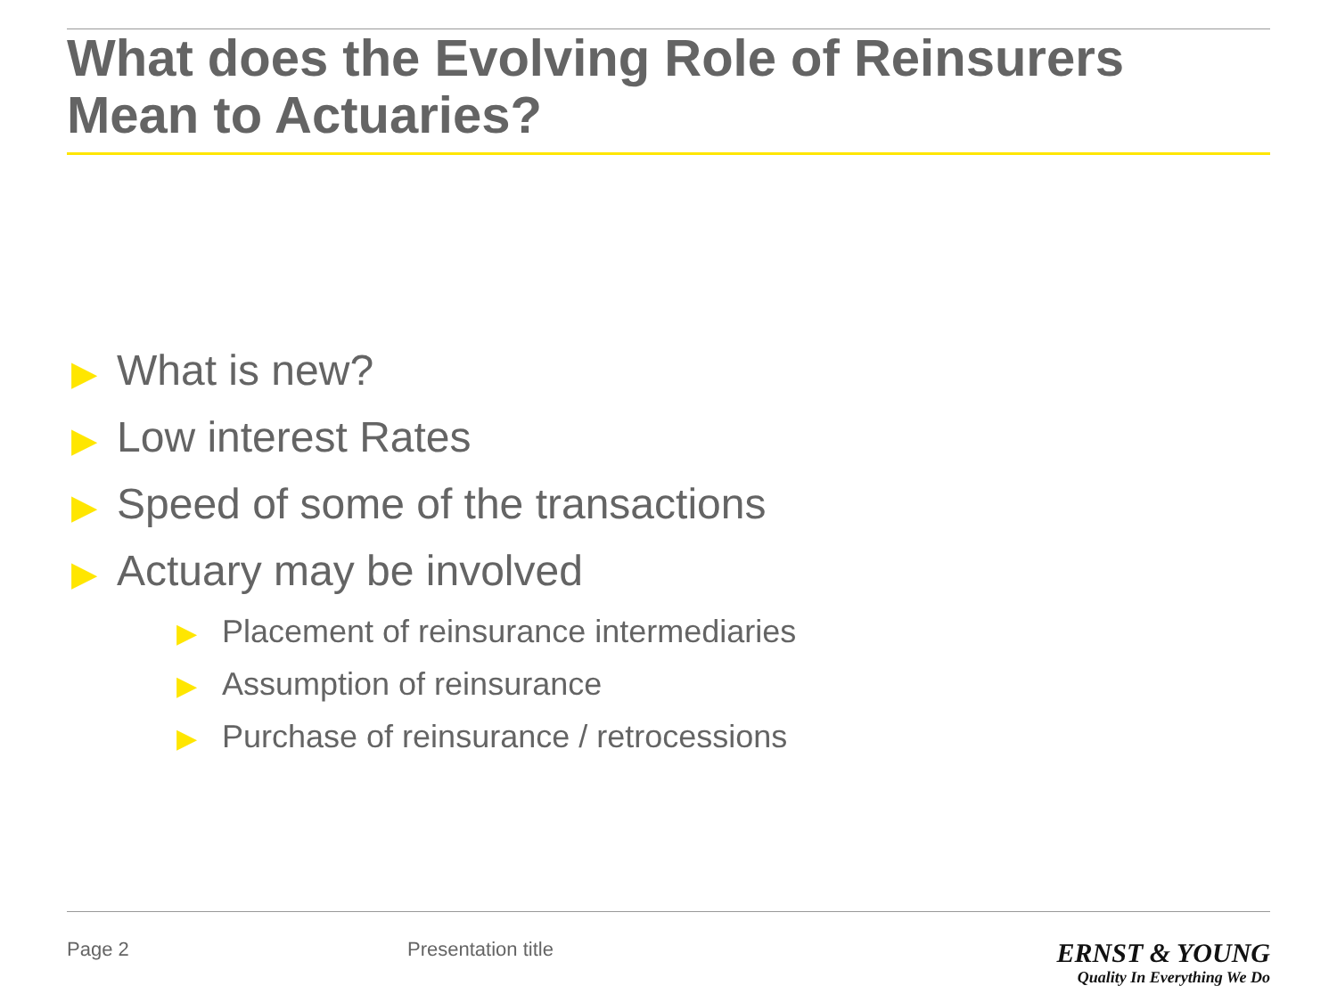What does the Evolving Role of Reinsurers Mean to Actuaries?
▶ What is new?
▶ Low interest Rates
▶ Speed of some of the transactions
▶ Actuary may be involved
▶ Placement of reinsurance intermediaries
▶ Assumption of reinsurance
▶ Purchase of reinsurance / retrocessions
Page 2 Presentation title
ERNST & YOUNG
Quality In Everything We Do